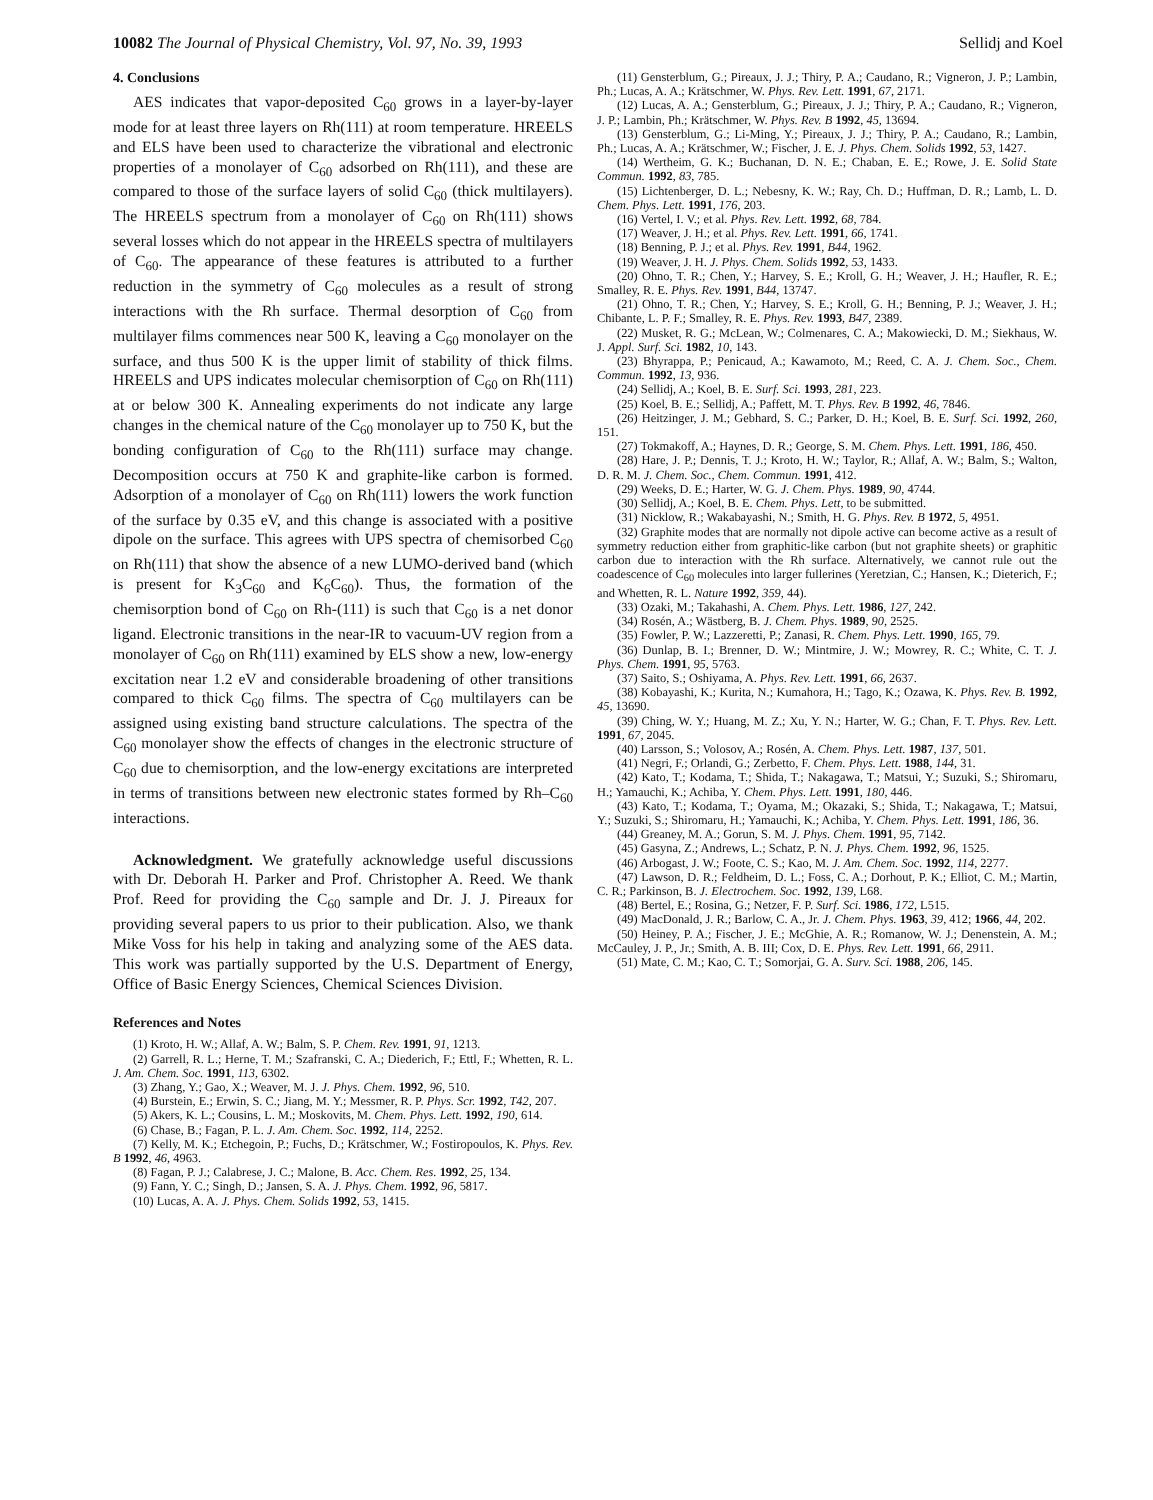10082 The Journal of Physical Chemistry, Vol. 97, No. 39, 1993 Sellidj and Koel
4. Conclusions
AES indicates that vapor-deposited C<sub>60</sub> grows in a layer-by-layer mode for at least three layers on Rh(111) at room temperature. HREELS and ELS have been used to characterize the vibrational and electronic properties of a monolayer of C<sub>60</sub> adsorbed on Rh(111), and these are compared to those of the surface layers of solid C<sub>60</sub> (thick multilayers). The HREELS spectrum from a monolayer of C<sub>60</sub> on Rh(111) shows several losses which do not appear in the HREELS spectra of multilayers of C<sub>60</sub>. The appearance of these features is attributed to a further reduction in the symmetry of C<sub>60</sub> molecules as a result of strong interactions with the Rh surface. Thermal desorption of C<sub>60</sub> from multilayer films commences near 500 K, leaving a C<sub>60</sub> monolayer on the surface, and thus 500 K is the upper limit of stability of thick films. HREELS and UPS indicates molecular chemisorption of C<sub>60</sub> on Rh(111) at or below 300 K. Annealing experiments do not indicate any large changes in the chemical nature of the C<sub>60</sub> monolayer up to 750 K, but the bonding configuration of C<sub>60</sub> to the Rh(111) surface may change. Decomposition occurs at 750 K and graphite-like carbon is formed. Adsorption of a monolayer of C<sub>60</sub> on Rh(111) lowers the work function of the surface by 0.35 eV, and this change is associated with a positive dipole on the surface. This agrees with UPS spectra of chemisorbed C<sub>60</sub> on Rh(111) that show the absence of a new LUMO-derived band (which is present for K<sub>3</sub>C<sub>60</sub> and K<sub>6</sub>C<sub>60</sub>). Thus, the formation of the chemisorption bond of C<sub>60</sub> on Rh-(111) is such that C<sub>60</sub> is a net donor ligand. Electronic transitions in the near-IR to vacuum-UV region from a monolayer of C<sub>60</sub> on Rh(111) examined by ELS show a new, low-energy excitation near 1.2 eV and considerable broadening of other transitions compared to thick C<sub>60</sub> films. The spectra of C<sub>60</sub> multilayers can be assigned using existing band structure calculations. The spectra of the C<sub>60</sub> monolayer show the effects of changes in the electronic structure of C<sub>60</sub> due to chemisorption, and the low-energy excitations are interpreted in terms of transitions between new electronic states formed by Rh–C<sub>60</sub> interactions.
Acknowledgment. We gratefully acknowledge useful discussions with Dr. Deborah H. Parker and Prof. Christopher A. Reed. We thank Prof. Reed for providing the C<sub>60</sub> sample and Dr. J. J. Pireaux for providing several papers to us prior to their publication. Also, we thank Mike Voss for his help in taking and analyzing some of the AES data. This work was partially supported by the U.S. Department of Energy, Office of Basic Energy Sciences, Chemical Sciences Division.
References and Notes
(1) Kroto, H. W.; Allaf, A. W.; Balm, S. P. Chem. Rev. 1991, 91, 1213.
(2) Garrell, R. L.; Herne, T. M.; Szafranski, C. A.; Diederich, F.; Ettl, F.; Whetten, R. L. J. Am. Chem. Soc. 1991, 113, 6302.
(3) Zhang, Y.; Gao, X.; Weaver, M. J. J. Phys. Chem. 1992, 96, 510.
(4) Burstein, E.; Erwin, S. C.; Jiang, M. Y.; Messmer, R. P. Phys. Scr. 1992, T42, 207.
(5) Akers, K. L.; Cousins, L. M.; Moskovits, M. Chem. Phys. Lett. 1992, 190, 614.
(6) Chase, B.; Fagan, P. L. J. Am. Chem. Soc. 1992, 114, 2252.
(7) Kelly, M. K.; Etchegoin, P.; Fuchs, D.; Krätschmer, W.; Fostiropoulos, K. Phys. Rev. B 1992, 46, 4963.
(8) Fagan, P. J.; Calabrese, J. C.; Malone, B. Acc. Chem. Res. 1992, 25, 134.
(9) Fann, Y. C.; Singh, D.; Jansen, S. A. J. Phys. Chem. 1992, 96, 5817.
(10) Lucas, A. A. J. Phys. Chem. Solids 1992, 53, 1415.
(11) Gensterblum, G.; Pireaux, J. J.; Thiry, P. A.; Caudano, R.; Vigneron, J. P.; Lambin, Ph.; Lucas, A. A.; Krätschmer, W. Phys. Rev. Lett. 1991, 67, 2171.
(12) Lucas, A. A.; Gensterblum, G.; Pireaux, J. J.; Thiry, P. A.; Caudano, R.; Vigneron, J. P.; Lambin, Ph.; Krätschmer, W. Phys. Rev. B 1992, 45, 13694.
(13) Gensterblum, G.; Li-Ming, Y.; Pireaux, J. J.; Thiry, P. A.; Caudano, R.; Lambin, Ph.; Lucas, A. A.; Krätschmer, W.; Fischer, J. E. J. Phys. Chem. Solids 1992, 53, 1427.
(14) Wertheim, G. K.; Buchanan, D. N. E.; Chaban, E. E.; Rowe, J. E. Solid State Commun. 1992, 83, 785.
(15) Lichtenberger, D. L.; Nebesny, K. W.; Ray, Ch. D.; Huffman, D. R.; Lamb, L. D. Chem. Phys. Lett. 1991, 176, 203.
(16) Vertel, I. V.; et al. Phys. Rev. Lett. 1992, 68, 784.
(17) Weaver, J. H.; et al. Phys. Rev. Lett. 1991, 66, 1741.
(18) Benning, P. J.; et al. Phys. Rev. 1991, B44, 1962.
(19) Weaver, J. H. J. Phys. Chem. Solids 1992, 53, 1433.
(20) Ohno, T. R.; Chen, Y.; Harvey, S. E.; Kroll, G. H.; Weaver, J. H.; Haufler, R. E.; Smalley, R. E. Phys. Rev. 1991, B44, 13747.
(21) Ohno, T. R.; Chen, Y.; Harvey, S. E.; Kroll, G. H.; Benning, P. J.; Weaver, J. H.; Chibante, L. P. F.; Smalley, R. E. Phys. Rev. 1993, B47, 2389.
(22) Musket, R. G.; McLean, W.; Colmenares, C. A.; Makowiecki, D. M.; Siekhaus, W. J. Appl. Surf. Sci. 1982, 10, 143.
(23) Bhyrappa, P.; Penicaud, A.; Kawamoto, M.; Reed, C. A. J. Chem. Soc., Chem. Commun. 1992, 13, 936.
(24) Sellidj, A.; Koel, B. E. Surf. Sci. 1993, 281, 223.
(25) Koel, B. E.; Sellidj, A.; Paffett, M. T. Phys. Rev. B 1992, 46, 7846.
(26) Heitzinger, J. M.; Gebhard, S. C.; Parker, D. H.; Koel, B. E. Surf. Sci. 1992, 260, 151.
(27) Tokmakoff, A.; Haynes, D. R.; George, S. M. Chem. Phys. Lett. 1991, 186, 450.
(28) Hare, J. P.; Dennis, T. J.; Kroto, H. W.; Taylor, R.; Allaf, A. W.; Balm, S.; Walton, D. R. M. J. Chem. Soc., Chem. Commun. 1991, 412.
(29) Weeks, D. E.; Harter, W. G. J. Chem. Phys. 1989, 90, 4744.
(30) Sellidj, A.; Koel, B. E. Chem. Phys. Lett, to be submitted.
(31) Nicklow, R.; Wakabayashi, N.; Smith, H. G. Phys. Rev. B 1972, 5, 4951.
(32) Graphite modes that are normally not dipole active can become active as a result of symmetry reduction either from graphitic-like carbon (but not graphite sheets) or graphitic carbon due to interaction with the Rh surface. Alternatively, we cannot rule out the coadescence of C<sub>60</sub> molecules into larger fullerines (Yeretzian, C.; Hansen, K.; Dieterich, F.; and Whetten, R. L. Nature 1992, 359, 44).
(33) Ozaki, M.; Takahashi, A. Chem. Phys. Lett. 1986, 127, 242.
(34) Rosén, A.; Wästberg, B. J. Chem. Phys. 1989, 90, 2525.
(35) Fowler, P. W.; Lazzeretti, P.; Zanasi, R. Chem. Phys. Lett. 1990, 165, 79.
(36) Dunlap, B. I.; Brenner, D. W.; Mintmire, J. W.; Mowrey, R. C.; White, C. T. J. Phys. Chem. 1991, 95, 5763.
(37) Saito, S.; Oshiyama, A. Phys. Rev. Lett. 1991, 66, 2637.
(38) Kobayashi, K.; Kurita, N.; Kumahora, H.; Tago, K.; Ozawa, K. Phys. Rev. B. 1992, 45, 13690.
(39) Ching, W. Y.; Huang, M. Z.; Xu, Y. N.; Harter, W. G.; Chan, F. T. Phys. Rev. Lett. 1991, 67, 2045.
(40) Larsson, S.; Volosov, A.; Rosén, A. Chem. Phys. Lett. 1987, 137, 501.
(41) Negri, F.; Orlandi, G.; Zerbetto, F. Chem. Phys. Lett. 1988, 144, 31.
(42) Kato, T.; Kodama, T.; Shida, T.; Nakagawa, T.; Matsui, Y.; Suzuki, S.; Shiromaru, H.; Yamauchi, K.; Achiba, Y. Chem. Phys. Lett. 1991, 180, 446.
(43) Kato, T.; Kodama, T.; Oyama, M.; Okazaki, S.; Shida, T.; Nakagawa, T.; Matsui, Y.; Suzuki, S.; Shiromaru, H.; Yamauchi, K.; Achiba, Y. Chem. Phys. Lett. 1991, 186, 36.
(44) Greaney, M. A.; Gorun, S. M. J. Phys. Chem. 1991, 95, 7142.
(45) Gasyna, Z.; Andrews, L.; Schatz, P. N. J. Phys. Chem. 1992, 96, 1525.
(46) Arbogast, J. W.; Foote, C. S.; Kao, M. J. Am. Chem. Soc. 1992, 114, 2277.
(47) Lawson, D. R.; Feldheim, D. L.; Foss, C. A.; Dorhout, P. K.; Elliot, C. M.; Martin, C. R.; Parkinson, B. J. Electrochem. Soc. 1992, 139, L68.
(48) Bertel, E.; Rosina, G.; Netzer, F. P. Surf. Sci. 1986, 172, L515.
(49) MacDonald, J. R.; Barlow, C. A., Jr. J. Chem. Phys. 1963, 39, 412; 1966, 44, 202.
(50) Heiney, P. A.; Fischer, J. E.; McGhie, A. R.; Romanow, W. J.; Denenstein, A. M.; McCauley, J. P., Jr.; Smith, A. B. III; Cox, D. E. Phys. Rev. Lett. 1991, 66, 2911.
(51) Mate, C. M.; Kao, C. T.; Somorjai, G. A. Surv. Sci. 1988, 206, 145.